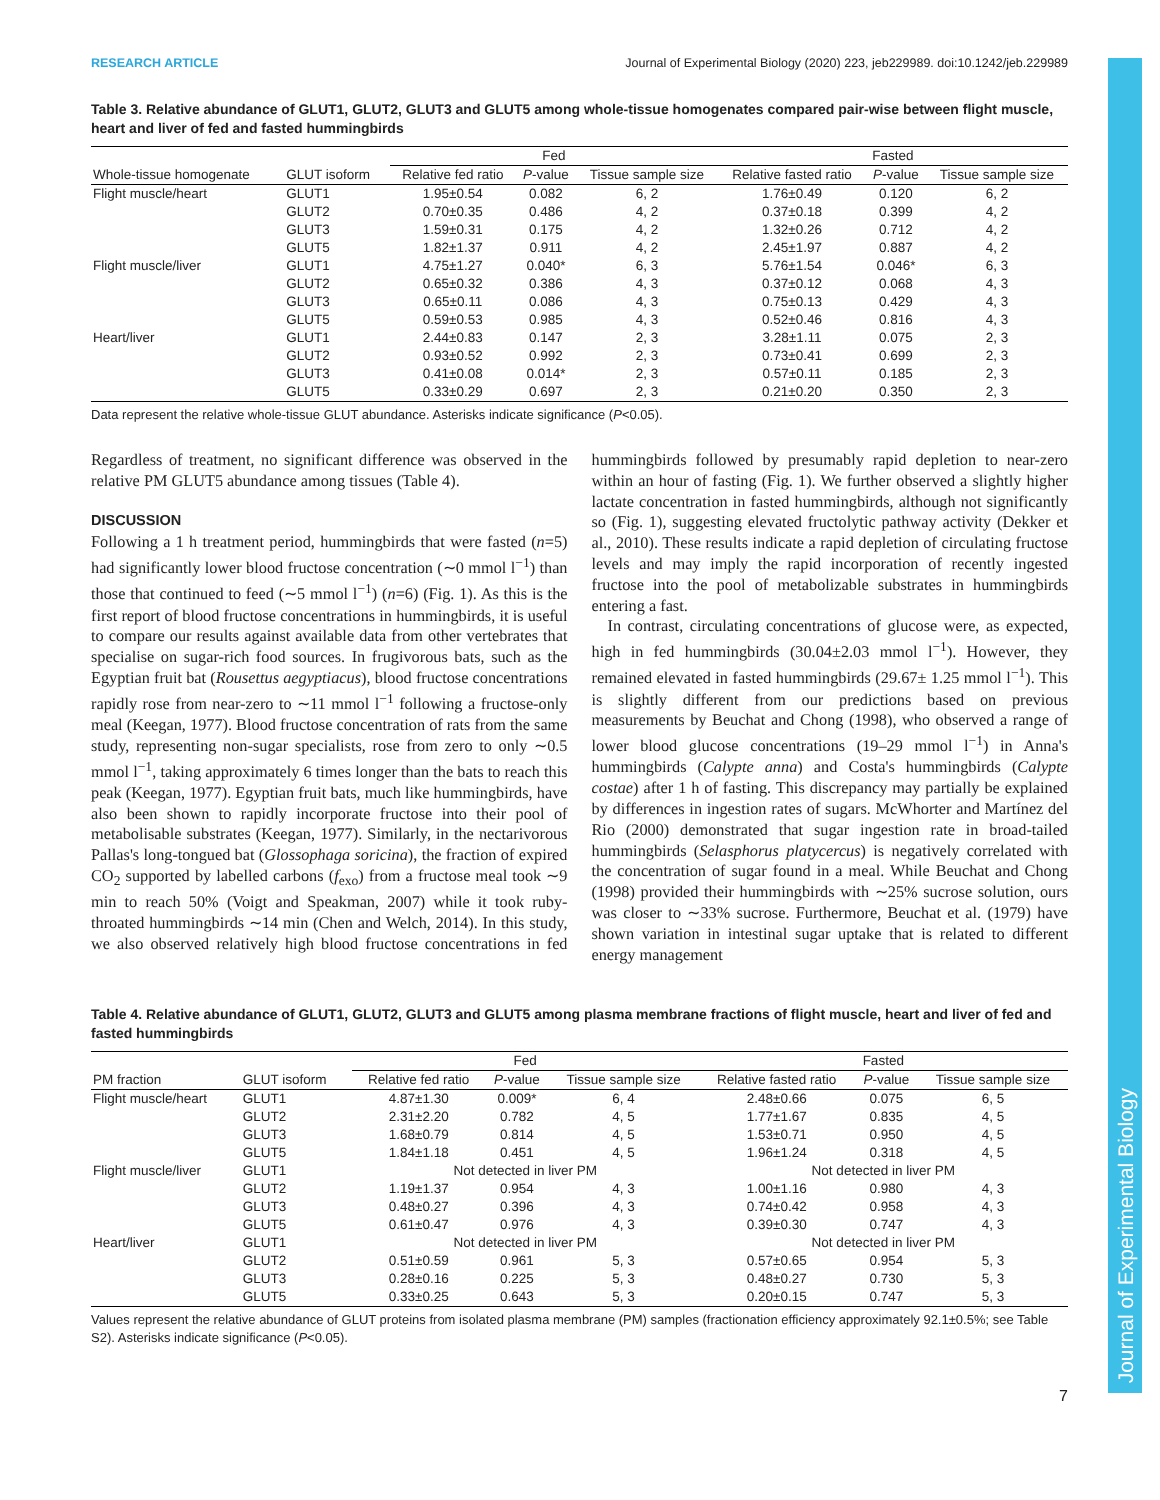Journal of Experimental Biology
RESEARCH ARTICLE Journal of Experimental Biology (2020) 223, jeb229989. doi:10.1242/jeb.229989
Table 3. Relative abundance of GLUT1, GLUT2, GLUT3 and GLUT5 among whole-tissue homogenates compared pair-wise between flight muscle, heart and liver of fed and fasted hummingbirds
| | | Fed | | | Fasted | | |
| --- | --- | --- | --- | --- | --- | --- | --- |
| Whole-tissue homogenate | GLUT isoform | Relative fed ratio | P -value | Tissue sample size | Relative fasted ratio | P -value | Tissue sample size |
| Flight muscle/heart | GLUT1 | 1.95±0.54 | 0.082 | 6, 2 | 1.76±0.49 | 0.120 | 6, 2 |
| | GLUT2 | 0.70±0.35 | 0.486 | 4, 2 | 0.37±0.18 | 0.399 | 4, 2 |
| | GLUT3 | 1.59±0.31 | 0.175 | 4, 2 | 1.32±0.26 | 0.712 | 4, 2 |
| | GLUT5 | 1.82±1.37 | 0.911 | 4, 2 | 2.45±1.97 | 0.887 | 4, 2 |
| Flight muscle/liver | GLUT1 | 4.75±1.27 | 0.040* | 6, 3 | 5.76±1.54 | 0.046* | 6, 3 |
| | GLUT2 | 0.65±0.32 | 0.386 | 4, 3 | 0.37±0.12 | 0.068 | 4, 3 |
| | GLUT3 | 0.65±0.11 | 0.086 | 4, 3 | 0.75±0.13 | 0.429 | 4, 3 |
| | GLUT5 | 0.59±0.53 | 0.985 | 4, 3 | 0.52±0.46 | 0.816 | 4, 3 |
| Heart/liver | GLUT1 | 2.44±0.83 | 0.147 | 2, 3 | 3.28±1.11 | 0.075 | 2, 3 |
| | GLUT2 | 0.93±0.52 | 0.992 | 2, 3 | 0.73±0.41 | 0.699 | 2, 3 |
| | GLUT3 | 0.41±0.08 | 0.014* | 2, 3 | 0.57±0.11 | 0.185 | 2, 3 |
| | GLUT5 | 0.33±0.29 | 0.697 | 2, 3 | 0.21±0.20 | 0.350 | 2, 3 |
Data represent the relative whole-tissue GLUT abundance. Asterisks indicate significance (P<0.05).
Regardless of treatment, no significant difference was observed in the relative PM GLUT5 abundance among tissues (Table 4).
DISCUSSION
Following a 1 h treatment period, hummingbirds that were fasted (n=5) had significantly lower blood fructose concentration (∼0 mmol l<sup>−1</sup>) than those that continued to feed (∼5 mmol l<sup>−1</sup>) (n=6) (Fig. 1). As this is the first report of blood fructose concentrations in hummingbirds, it is useful to compare our results against available data from other vertebrates that specialise on sugar-rich food sources. In frugivorous bats, such as the Egyptian fruit bat (Rousettus aegyptiacus), blood fructose concentrations rapidly rose from near-zero to ∼11 mmol l<sup>−1</sup> following a fructose-only meal (Keegan, 1977). Blood fructose concentration of rats from the same study, representing non-sugar specialists, rose from zero to only ∼0.5 mmol l<sup>−1</sup>, taking approximately 6 times longer than the bats to reach this peak (Keegan, 1977). Egyptian fruit bats, much like hummingbirds, have also been shown to rapidly incorporate fructose into their pool of metabolisable substrates (Keegan, 1977). Similarly, in the nectarivorous Pallas's long-tongued bat (Glossophaga soricina), the fraction of expired CO<sub>2</sub> supported by labelled carbons (f<sub>exo</sub>) from a fructose meal took ∼9 min to reach 50% (Voigt and Speakman, 2007) while it took ruby-throated hummingbirds ∼14 min (Chen and Welch, 2014). In this study, we also observed relatively high blood fructose concentrations in fed hummingbirds followed by presumably rapid depletion to near-zero within an hour of fasting (Fig. 1). We further observed a slightly higher lactate concentration in fasted hummingbirds, although not significantly so (Fig. 1), suggesting elevated fructolytic pathway activity (Dekker et al., 2010). These results indicate a rapid depletion of circulating fructose levels and may imply the rapid incorporation of recently ingested fructose into the pool of metabolizable substrates in hummingbirds entering a fast.
In contrast, circulating concentrations of glucose were, as expected, high in fed hummingbirds (30.04±2.03 mmol l<sup>−1</sup>). However, they remained elevated in fasted hummingbirds (29.67± 1.25 mmol l<sup>−1</sup>). This is slightly different from our predictions based on previous measurements by Beuchat and Chong (1998), who observed a range of lower blood glucose concentrations (19–29 mmol l<sup>−1</sup>) in Anna's hummingbirds (Calypte anna) and Costa's hummingbirds (Calypte costae) after 1 h of fasting. This discrepancy may partially be explained by differences in ingestion rates of sugars. McWhorter and Martínez del Rio (2000) demonstrated that sugar ingestion rate in broad-tailed hummingbirds (Selasphorus platycercus) is negatively correlated with the concentration of sugar found in a meal. While Beuchat and Chong (1998) provided their hummingbirds with ∼25% sucrose solution, ours was closer to ∼33% sucrose. Furthermore, Beuchat et al. (1979) have shown variation in intestinal sugar uptake that is related to different energy management
Table 4. Relative abundance of GLUT1, GLUT2, GLUT3 and GLUT5 among plasma membrane fractions of flight muscle, heart and liver of fed and fasted hummingbirds
| | | Fed | | | Fasted | | |
| --- | --- | --- | --- | --- | --- | --- | --- |
| PM fraction | GLUT isoform | Relative fed ratio | P -value | Tissue sample size | Relative fasted ratio | P -value | Tissue sample size |
| Flight muscle/heart | GLUT1 | 4.87±1.30 | 0.009* | 6, 4 | 2.48±0.66 | 0.075 | 6, 5 |
| | GLUT2 | 2.31±2.20 | 0.782 | 4, 5 | 1.77±1.67 | 0.835 | 4, 5 |
| | GLUT3 | 1.68±0.79 | 0.814 | 4, 5 | 1.53±0.71 | 0.950 | 4, 5 |
| | GLUT5 | 1.84±1.18 | 0.451 | 4, 5 | 1.96±1.24 | 0.318 | 4, 5 |
| Flight muscle/liver | GLUT1 | Not detected in liver PM | | | Not detected in liver PM | | |
| | GLUT2 | 1.19±1.37 | 0.954 | 4, 3 | 1.00±1.16 | 0.980 | 4, 3 |
| | GLUT3 | 0.48±0.27 | 0.396 | 4, 3 | 0.74±0.42 | 0.958 | 4, 3 |
| | GLUT5 | 0.61±0.47 | 0.976 | 4, 3 | 0.39±0.30 | 0.747 | 4, 3 |
| Heart/liver | GLUT1 | Not detected in liver PM | | | Not detected in liver PM | | |
| | GLUT2 | 0.51±0.59 | 0.961 | 5, 3 | 0.57±0.65 | 0.954 | 5, 3 |
| | GLUT3 | 0.28±0.16 | 0.225 | 5, 3 | 0.48±0.27 | 0.730 | 5, 3 |
| | GLUT5 | 0.33±0.25 | 0.643 | 5, 3 | 0.20±0.15 | 0.747 | 5, 3 |
Values represent the relative abundance of GLUT proteins from isolated plasma membrane (PM) samples (fractionation efficiency approximately 92.1±0.5%; see Table S2). Asterisks indicate significance (P<0.05).
7